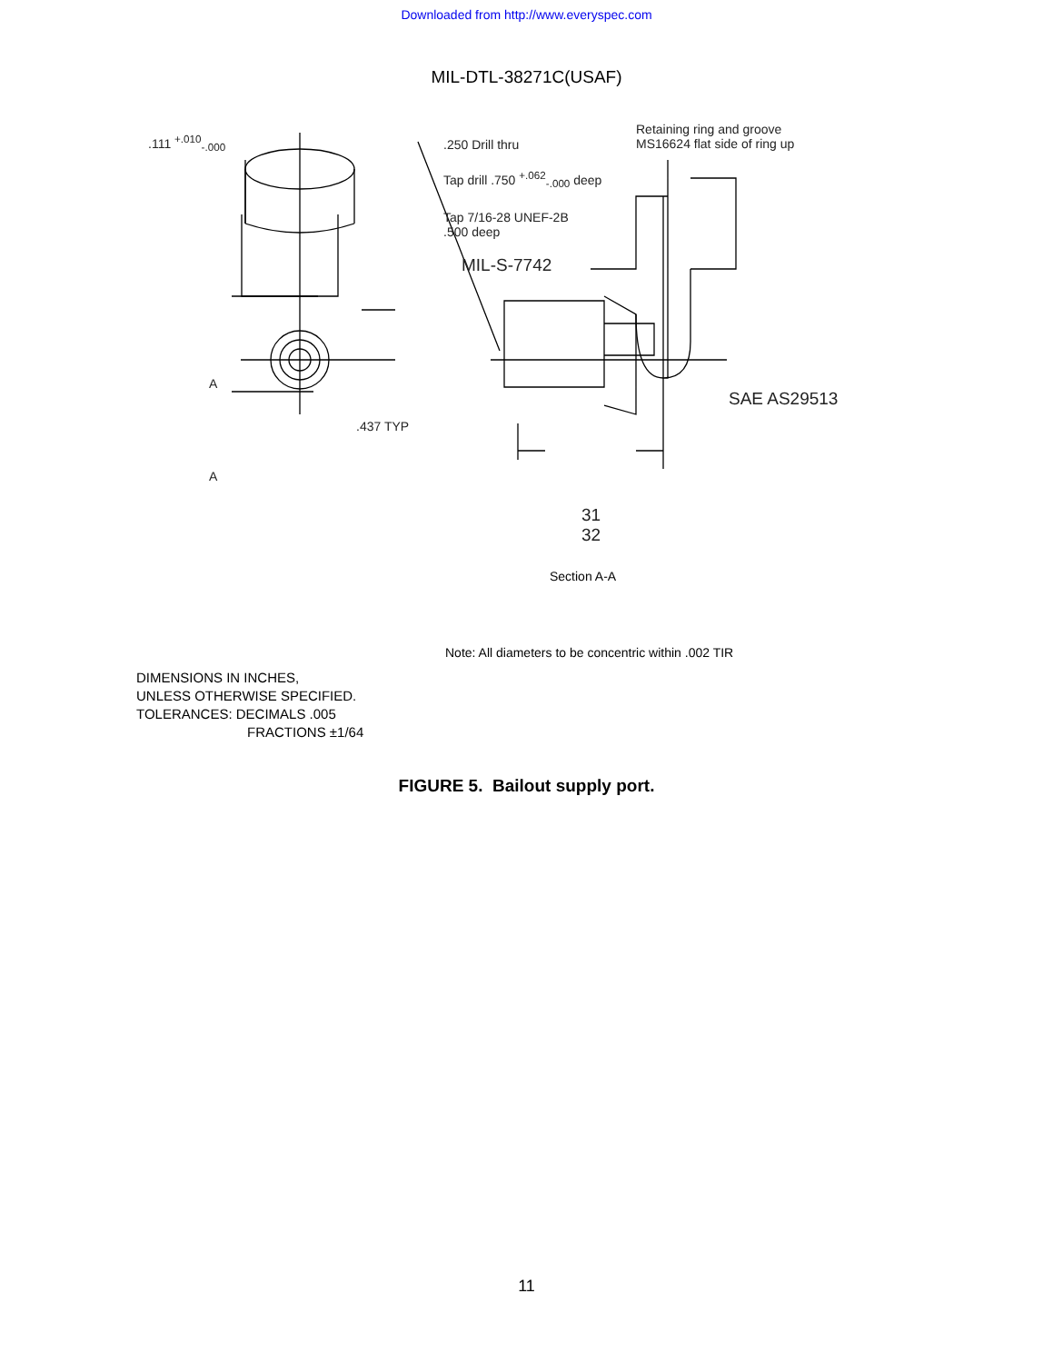Downloaded from http://www.everyspec.com
MIL-DTL-38271C(USAF)
.111 <sup>+.010</sup><sub>-.000</sub> .250 Drill thru
Retaining ring and groove
MS16624 flat side of ring up
Tap drill .750 <sup>+.062</sup><sub>-.000</sub> deep
Tap 7/16-28 UNEF-2B
.500 deep
MIL-S-7742
SAE AS29513
A
.437 TYP
A
31
32
Section A-A
Note: All diameters to be concentric within .002 TIR
DIMENSIONS IN INCHES,
UNLESS OTHERWISE SPECIFIED.
TOLERANCES: DECIMALS .005
FRACTIONS ±1/64
FIGURE 5. Bailout supply port.
11